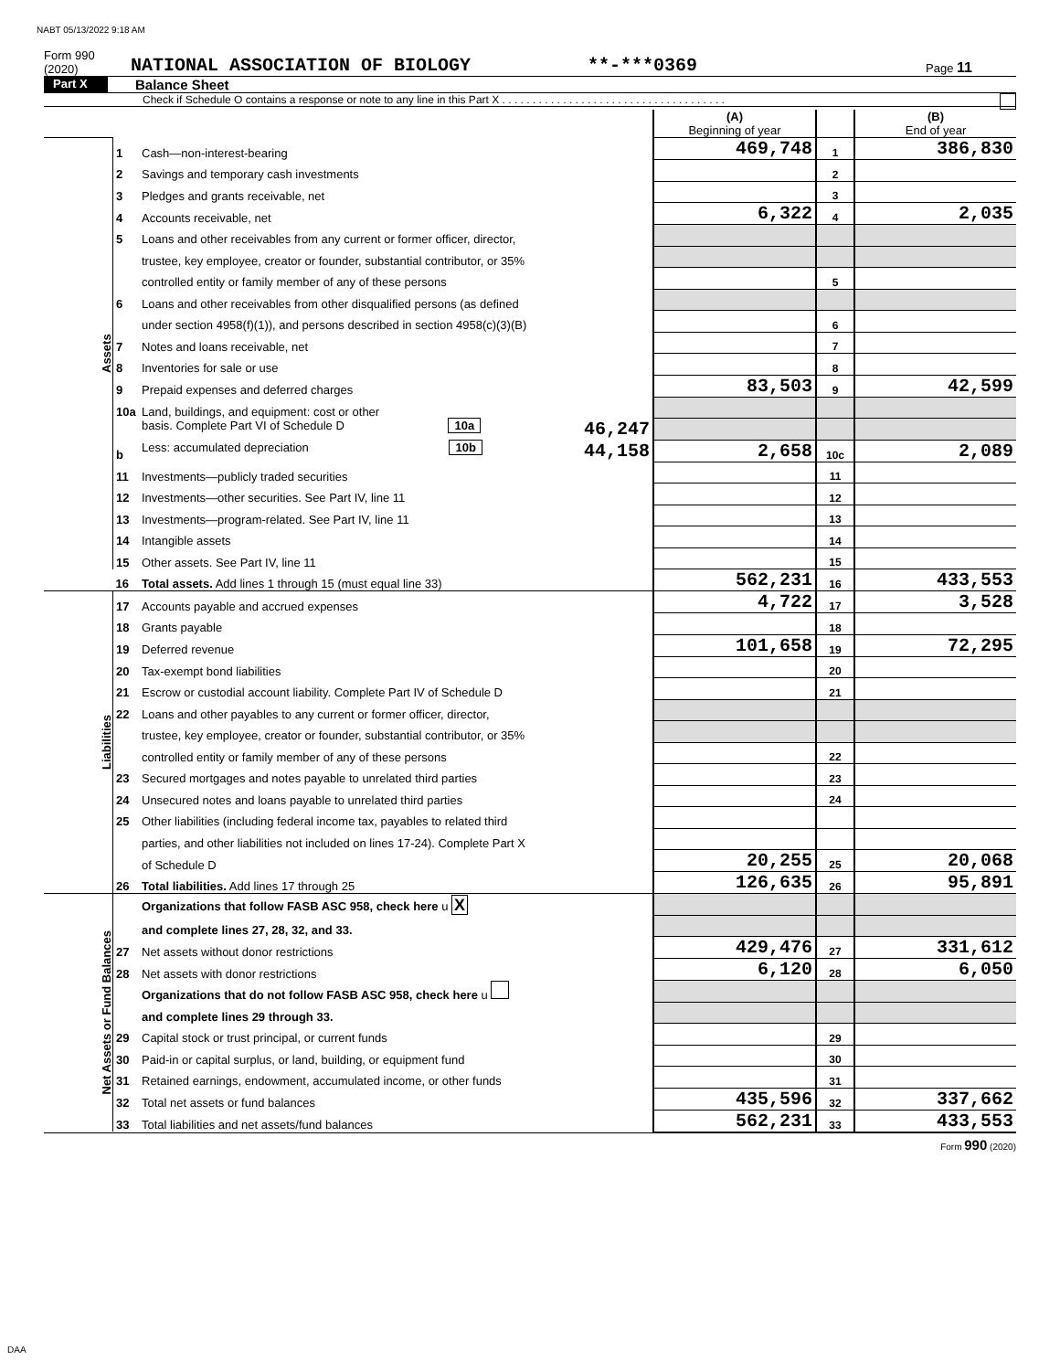NABT 05/13/2022 9:18 AM
Form 990 (2020) NATIONAL ASSOCIATION OF BIOLOGY **-***0369 Page 11
Part X Balance Sheet
Check if Schedule O contains a response or note to any line in this Part X . . . . . . . . . . . . . . . . . . . . . . . . . . . . . . . . . . . . .
| | | | (A) Beginning of year | | (B) End of year |
| Assets | 1 | Cash—non-interest-bearing | 469,748 | 1 | 386,830 |
| | 2 | Savings and temporary cash investments | | 2 | |
| | 3 | Pledges and grants receivable, net | | 3 | |
| | 4 | Accounts receivable, net | 6,322 | 4 | 2,035 |
| | 5 | Loans and other receivables from any current or former officer, director, | | | |
| | | trustee, key employee, creator or founder, substantial contributor, or 35% | | | |
| | | controlled entity or family member of any of these persons | | 5 | |
| | 6 | Loans and other receivables from other disqualified persons (as defined | | | |
| | | under section 4958(f)(1)), and persons described in section 4958(c)(3)(B) | | 6 | |
| | 7 | Notes and loans receivable, net | | 7 | |
| | 8 | Inventories for sale or use | | 8 | |
| | 9 | Prepaid expenses and deferred charges | 83,503 | 9 | 42,599 |
| | 10a | Land, buildings, and equipment: cost or other | | | |
| | | basis. Complete Part VI of Schedule D 10a 46,247 | | | |
| | b | Less: accumulated depreciation 10b 44,158 | 2,658 | 10c | 2,089 |
| | 11 | Investments—publicly traded securities | | 11 | |
| | 12 | Investments—other securities. See Part IV, line 11 | | 12 | |
| | 13 | Investments—program-related. See Part IV, line 11 | | 13 | |
| | 14 | Intangible assets | | 14 | |
| | 15 | Other assets. See Part IV, line 11 | | 15 | |
| | 16 | Total assets. Add lines 1 through 15 (must equal line 33) | 562,231 | 16 | 433,553 |
| Liabilities | 17 | Accounts payable and accrued expenses | 4,722 | 17 | 3,528 |
| | 18 | Grants payable | | 18 | |
| | 19 | Deferred revenue | 101,658 | 19 | 72,295 |
| | 20 | Tax-exempt bond liabilities | | 20 | |
| | 21 | Escrow or custodial account liability. Complete Part IV of Schedule D | | 21 | |
| | 22 | Loans and other payables to any current or former officer, director, | | | |
| | | trustee, key employee, creator or founder, substantial contributor, or 35% | | | |
| | | controlled entity or family member of any of these persons | | 22 | |
| | 23 | Secured mortgages and notes payable to unrelated third parties | | 23 | |
| | 24 | Unsecured notes and loans payable to unrelated third parties | | 24 | |
| | 25 | Other liabilities (including federal income tax, payables to related third | | | |
| | | parties, and other liabilities not included on lines 17-24). Complete Part X | | | |
| | | of Schedule D | 20,255 | 25 | 20,068 |
| | 26 | Total liabilities. Add lines 17 through 25 | 126,635 | 26 | 95,891 |
| Net Assets or Fund Balances | | Organizations that follow FASB ASC 958, check here u X | | | |
| | | and complete lines 27, 28, 32, and 33. | | | |
| | 27 | Net assets without donor restrictions | 429,476 | 27 | 331,612 |
| | 28 | Net assets with donor restrictions | 6,120 | 28 | 6,050 |
| | | Organizations that do not follow FASB ASC 958, check here u | | | |
| | | and complete lines 29 through 33. | | | |
| | 29 | Capital stock or trust principal, or current funds | | 29 | |
| | 30 | Paid-in or capital surplus, or land, building, or equipment fund | | 30 | |
| | 31 | Retained earnings, endowment, accumulated income, or other funds | | 31 | |
| | 32 | Total net assets or fund balances | 435,596 | 32 | 337,662 |
| | 33 | Total liabilities and net assets/fund balances | 562,231 | 33 | 433,553 |
Form 990 (2020)
DAA